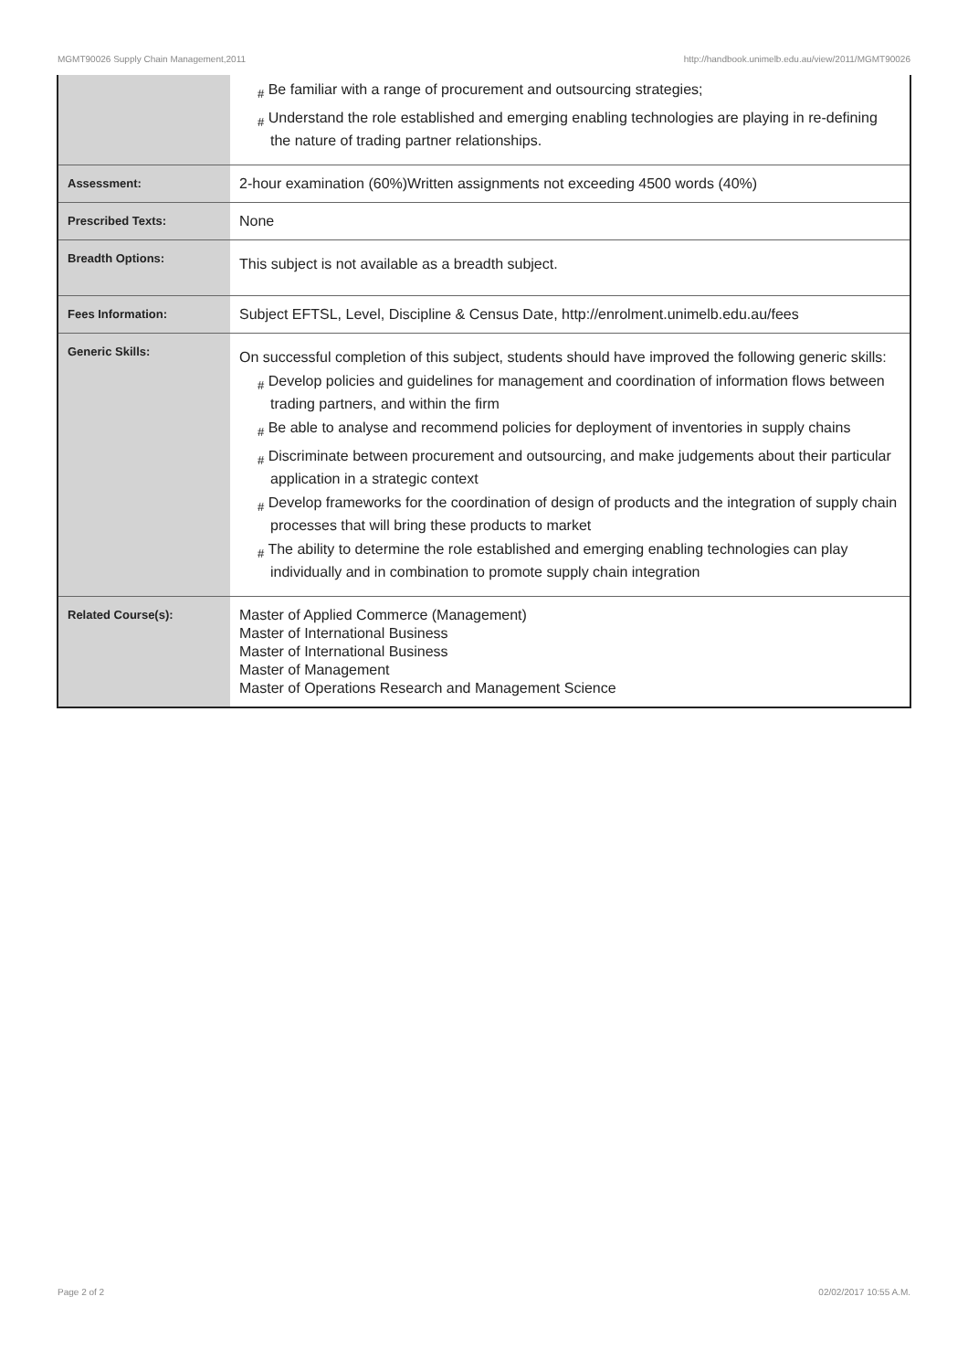MGMT90026 Supply Chain Management,2011 http://handbook.unimelb.edu.au/view/2011/MGMT90026
| | # Be familiar with a range of procurement and outsourcing strategies; # Understand the role established and emerging enabling technologies are playing in re-defining the nature of trading partner relationships. |
| Assessment: | 2-hour examination (60%)Written assignments not exceeding 4500 words (40%) |
| Prescribed Texts: | None |
| Breadth Options: | This subject is not available as a breadth subject. |
| Fees Information: | Subject EFTSL, Level, Discipline & Census Date, http://enrolment.unimelb.edu.au/fees |
| Generic Skills: | On successful completion of this subject, students should have improved the following generic skills: # Develop policies and guidelines for management and coordination of information flows between trading partners, and within the firm # Be able to analyse and recommend policies for deployment of inventories in supply chains # Discriminate between procurement and outsourcing, and make judgements about their particular application in a strategic context # Develop frameworks for the coordination of design of products and the integration of supply chain processes that will bring these products to market # The ability to determine the role established and emerging enabling technologies can play individually and in combination to promote supply chain integration |
| Related Course(s): | Master of Applied Commerce (Management) Master of International Business Master of International Business Master of Management Master of Operations Research and Management Science |
Page 2 of 2 02/02/2017 10:55 A.M.